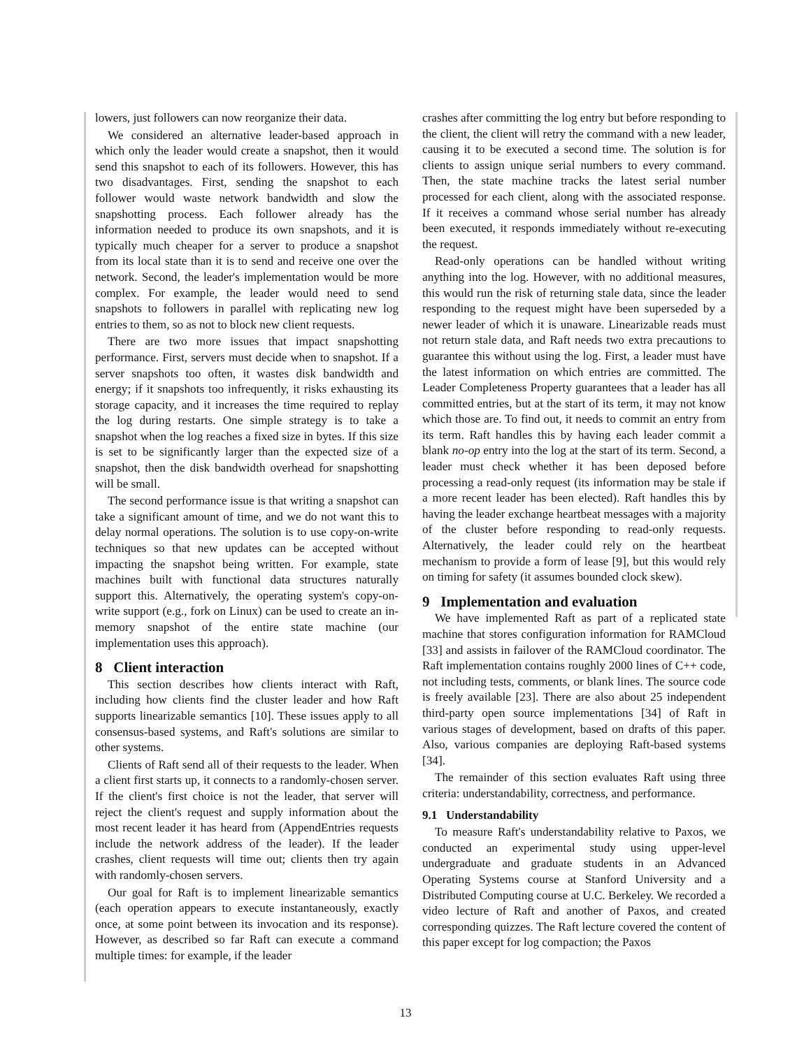lowers, just followers can now reorganize their data.
We considered an alternative leader-based approach in which only the leader would create a snapshot, then it would send this snapshot to each of its followers. However, this has two disadvantages. First, sending the snapshot to each follower would waste network bandwidth and slow the snapshotting process. Each follower already has the information needed to produce its own snapshots, and it is typically much cheaper for a server to produce a snapshot from its local state than it is to send and receive one over the network. Second, the leader's implementation would be more complex. For example, the leader would need to send snapshots to followers in parallel with replicating new log entries to them, so as not to block new client requests.
There are two more issues that impact snapshotting performance. First, servers must decide when to snapshot. If a server snapshots too often, it wastes disk bandwidth and energy; if it snapshots too infrequently, it risks exhausting its storage capacity, and it increases the time required to replay the log during restarts. One simple strategy is to take a snapshot when the log reaches a fixed size in bytes. If this size is set to be significantly larger than the expected size of a snapshot, then the disk bandwidth overhead for snapshotting will be small.
The second performance issue is that writing a snapshot can take a significant amount of time, and we do not want this to delay normal operations. The solution is to use copy-on-write techniques so that new updates can be accepted without impacting the snapshot being written. For example, state machines built with functional data structures naturally support this. Alternatively, the operating system's copy-on-write support (e.g., fork on Linux) can be used to create an in-memory snapshot of the entire state machine (our implementation uses this approach).
8 Client interaction
This section describes how clients interact with Raft, including how clients find the cluster leader and how Raft supports linearizable semantics [10]. These issues apply to all consensus-based systems, and Raft's solutions are similar to other systems.
Clients of Raft send all of their requests to the leader. When a client first starts up, it connects to a randomly-chosen server. If the client's first choice is not the leader, that server will reject the client's request and supply information about the most recent leader it has heard from (AppendEntries requests include the network address of the leader). If the leader crashes, client requests will time out; clients then try again with randomly-chosen servers.
Our goal for Raft is to implement linearizable semantics (each operation appears to execute instantaneously, exactly once, at some point between its invocation and its response). However, as described so far Raft can execute a command multiple times: for example, if the leader
crashes after committing the log entry but before responding to the client, the client will retry the command with a new leader, causing it to be executed a second time. The solution is for clients to assign unique serial numbers to every command. Then, the state machine tracks the latest serial number processed for each client, along with the associated response. If it receives a command whose serial number has already been executed, it responds immediately without re-executing the request.
Read-only operations can be handled without writing anything into the log. However, with no additional measures, this would run the risk of returning stale data, since the leader responding to the request might have been superseded by a newer leader of which it is unaware. Linearizable reads must not return stale data, and Raft needs two extra precautions to guarantee this without using the log. First, a leader must have the latest information on which entries are committed. The Leader Completeness Property guarantees that a leader has all committed entries, but at the start of its term, it may not know which those are. To find out, it needs to commit an entry from its term. Raft handles this by having each leader commit a blank no-op entry into the log at the start of its term. Second, a leader must check whether it has been deposed before processing a read-only request (its information may be stale if a more recent leader has been elected). Raft handles this by having the leader exchange heartbeat messages with a majority of the cluster before responding to read-only requests. Alternatively, the leader could rely on the heartbeat mechanism to provide a form of lease [9], but this would rely on timing for safety (it assumes bounded clock skew).
9 Implementation and evaluation
We have implemented Raft as part of a replicated state machine that stores configuration information for RAMCloud [33] and assists in failover of the RAMCloud coordinator. The Raft implementation contains roughly 2000 lines of C++ code, not including tests, comments, or blank lines. The source code is freely available [23]. There are also about 25 independent third-party open source implementations [34] of Raft in various stages of development, based on drafts of this paper. Also, various companies are deploying Raft-based systems [34].
The remainder of this section evaluates Raft using three criteria: understandability, correctness, and performance.
9.1 Understandability
To measure Raft's understandability relative to Paxos, we conducted an experimental study using upper-level undergraduate and graduate students in an Advanced Operating Systems course at Stanford University and a Distributed Computing course at U.C. Berkeley. We recorded a video lecture of Raft and another of Paxos, and created corresponding quizzes. The Raft lecture covered the content of this paper except for log compaction; the Paxos
13